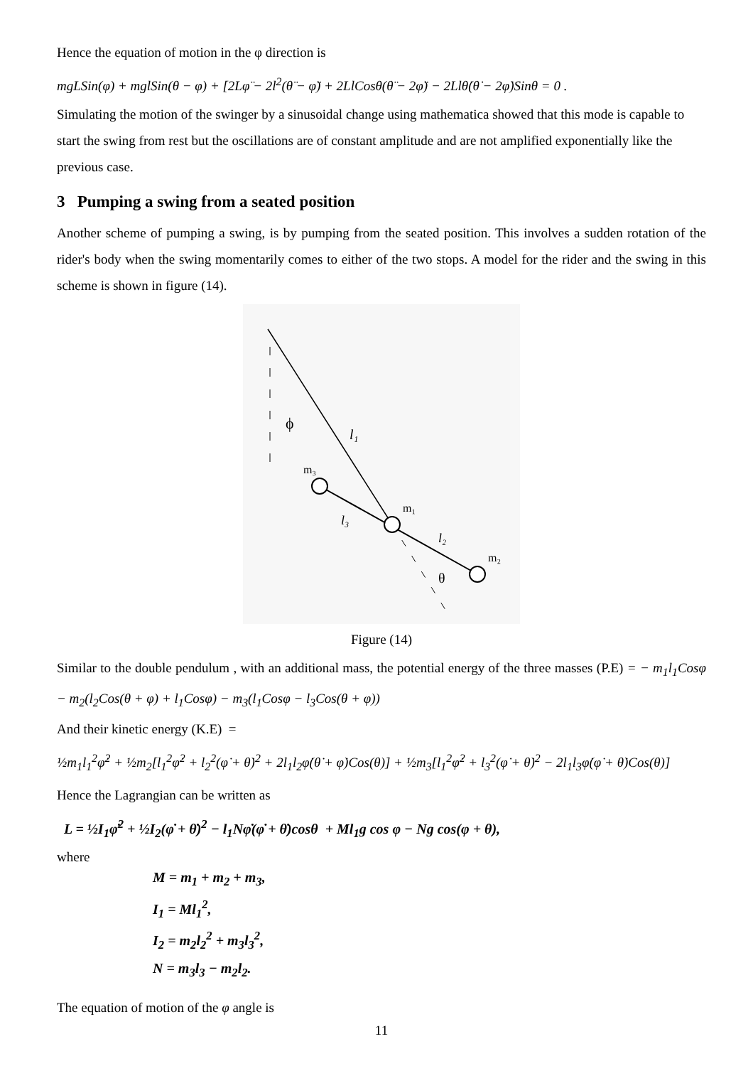Hence the equation of motion in the φ direction is
mgLSin(φ) + mglSin(θ − φ) + [2Lφ̈ − 2l<sup>2</sup>(θ̈ − φ̈) + 2LlCosθ(θ̈ − 2φ̈) − 2Llθ̇(θ̇ − 2φ̇)Sinθ = 0 .
Simulating the motion of the swinger by a sinusoidal change using mathematica showed that this mode is capable to start the swing from rest but the oscillations are of constant amplitude and are not amplified exponentially like the previous case.
3 Pumping a swing from a seated position
Another scheme of pumping a swing, is by pumping from the seated position. This involves a sudden rotation of the rider's body when the swing momentarily comes to either of the two stops. A model for the rider and the swing in this scheme is shown in figure (14).
ϕ
l₁
m₃
l₃
m₁
l₂
m₂
θ
Figure (14)
Similar to the double pendulum , with an additional mass, the potential energy of the three masses (P.E) = − m<sub>1</sub>l<sub>1</sub>Cosφ − m<sub>2</sub>(l<sub>2</sub>Cos(θ + φ) + l<sub>1</sub>Cosφ) − m<sub>3</sub>(l<sub>1</sub>Cosφ − l<sub>3</sub>Cos(θ + φ))
And their kinetic energy (K.E) =
½m<sub>1</sub>l<sub>1</sub><sup>2</sup>φ̇<sup>2</sup> + ½m<sub>2</sub>[l<sub>1</sub><sup>2</sup>φ̇<sup>2</sup> + l<sub>2</sub><sup>2</sup>(φ̇ + θ̇)<sup>2</sup> + 2l<sub>1</sub>l<sub>2</sub>φ̇(θ̇ + φ̇)Cos(θ)] + ½m<sub>3</sub>[l<sub>1</sub><sup>2</sup>φ̇<sup>2</sup> + l<sub>3</sub><sup>2</sup>(φ̇ + θ̇)<sup>2</sup> − 2l<sub>1</sub>l<sub>3</sub>φ̇(φ̇ + θ̇)Cos(θ)]
Hence the Lagrangian can be written as
L = ½I<sub>1</sub>φ̇<sup>2</sup> + ½I<sub>2</sub>(φ̇ + θ̇)<sup>2</sup> − l<sub>1</sub>Nφ̇(φ̇ + θ̇)cosθ + Ml<sub>1</sub>g cos φ − Ng cos(φ + θ),
where
M = m<sub>1</sub> + m<sub>2</sub> + m<sub>3</sub>,
I<sub>1</sub> = Ml<sub>1</sub><sup>2</sup>,
I<sub>2</sub> = m<sub>2</sub>l<sub>2</sub><sup>2</sup> + m<sub>3</sub>l<sub>3</sub><sup>2</sup>,
N = m<sub>3</sub>l<sub>3</sub> − m<sub>2</sub>l<sub>2</sub>.
The equation of motion of the φ angle is
11